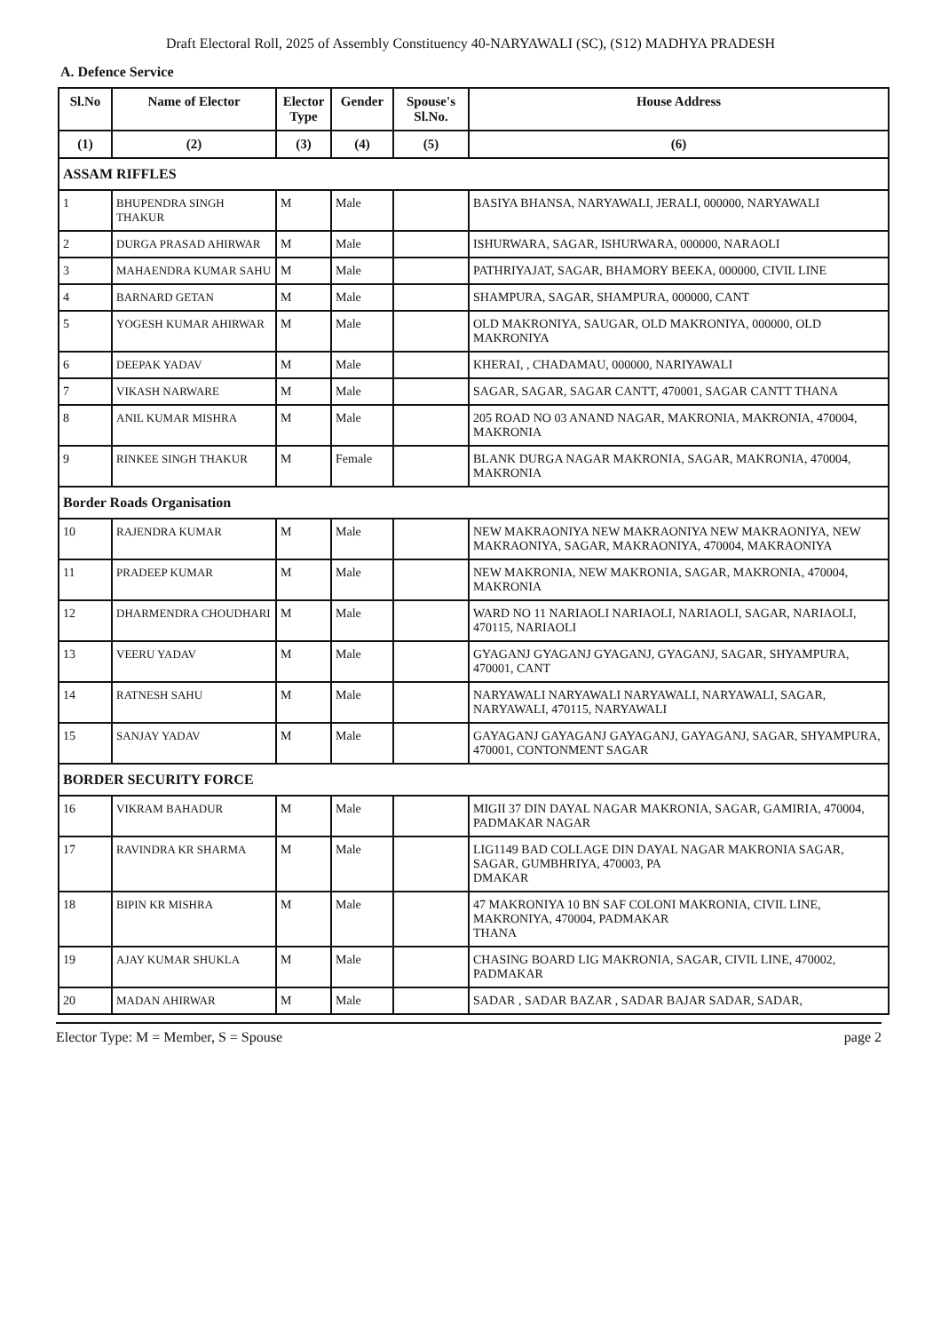Draft Electoral Roll, 2025 of Assembly Constituency 40-NARYAWALI (SC), (S12) MADHYA PRADESH
A. Defence Service
| Sl.No | Name of Elector | Elector Type | Gender | Spouse's Sl.No. | House Address |
| --- | --- | --- | --- | --- | --- |
| (1) | (2) | (3) | (4) | (5) | (6) |
| ASSAM RIFFLES | | | | | |
| 1 | BHUPENDRA SINGH THAKUR | M | Male | | BASIYA BHANSA, NARYAWALI, JERALI, 000000, NARYAWALI |
| 2 | DURGA PRASAD AHIRWAR | M | Male | | ISHURWARA, SAGAR, ISHURWARA, 000000, NARAOLI |
| 3 | MAHAENDRA KUMAR SAHU | M | Male | | PATHRIYAJAT, SAGAR, BHAMORY BEEKA, 000000, CIVIL LINE |
| 4 | BARNARD GETAN | M | Male | | SHAMPURA, SAGAR, SHAMPURA, 000000, CANT |
| 5 | YOGESH KUMAR AHIRWAR | M | Male | | OLD MAKRONIYA, SAUGAR, OLD MAKRONIYA, 000000, OLD MAKRONIYA |
| 6 | DEEPAK YADAV | M | Male | | KHERAI, , CHADAMAU, 000000, NARIYAWALI |
| 7 | VIKASH NARWARE | M | Male | | SAGAR, SAGAR, SAGAR CANTT, 470001, SAGAR CANTT THANA |
| 8 | ANIL KUMAR MISHRA | M | Male | | 205 ROAD NO 03 ANAND NAGAR, MAKRONIA, MAKRONIA, 470004, MAKRONIA |
| 9 | RINKEE SINGH THAKUR | M | Female | | BLANK DURGA NAGAR MAKRONIA, SAGAR, MAKRONIA, 470004, MAKRONIA |
| Border Roads Organisation | | | | | |
| 10 | RAJENDRA KUMAR | M | Male | | NEW MAKRAONIYA NEW MAKRAONIYA NEW MAKRAONIYA, NEW MAKRAONIYA, SAGAR, MAKRAONIYA, 470004, MAKRAONIYA |
| 11 | PRADEEP KUMAR | M | Male | | NEW MAKRONIA, NEW MAKRONIA, SAGAR, MAKRONIA, 470004, MAKRONIA |
| 12 | DHARMENDRA CHOUDHARI | M | Male | | WARD NO 11 NARIAOLI NARIAOLI, NARIAOLI, SAGAR, NARIAOLI, 470115, NARIAOLI |
| 13 | VEERU YADAV | M | Male | | GYAGANJ GYAGANJ GYAGANJ, GYAGANJ, SAGAR, SHYAMPURA, 470001, CANT |
| 14 | RATNESH SAHU | M | Male | | NARYAWALI NARYAWALI NARYAWALI, NARYAWALI, SAGAR, NARYAWALI, 470115, NARYAWALI |
| 15 | SANJAY YADAV | M | Male | | GAYAGANJ GAYAGANJ GAYAGANJ, GAYAGANJ, SAGAR, SHYAMPURA, 470001, CONTONMENT SAGAR |
| BORDER SECURITY FORCE | | | | | |
| 16 | VIKRAM BAHADUR | M | Male | | MIGII 37 DIN DAYAL NAGAR MAKRONIA, SAGAR, GAMIRIA, 470004, PADMAKAR NAGAR |
| 17 | RAVINDRA KR SHARMA | M | Male | | LIG1149 BAD COLLAGE DIN DAYAL NAGAR MAKRONIA SAGAR, SAGAR, GUMBHRIYA, 470003, PA DMAKAR |
| 18 | BIPIN KR MISHRA | M | Male | | 47 MAKRONIYA 10 BN SAF COLONI MAKRONIA, CIVIL LINE, MAKRONIYA, 470004, PADMAKAR THANA |
| 19 | AJAY KUMAR SHUKLA | M | Male | | CHASING BOARD LIG MAKRONIA, SAGAR, CIVIL LINE, 470002, PADMAKAR |
| 20 | MADAN AHIRWAR | M | Male | | SADAR , SADAR BAZAR , SADAR BAJAR SADAR, SADAR, |
Elector Type: M = Member, S = Spouse page 2